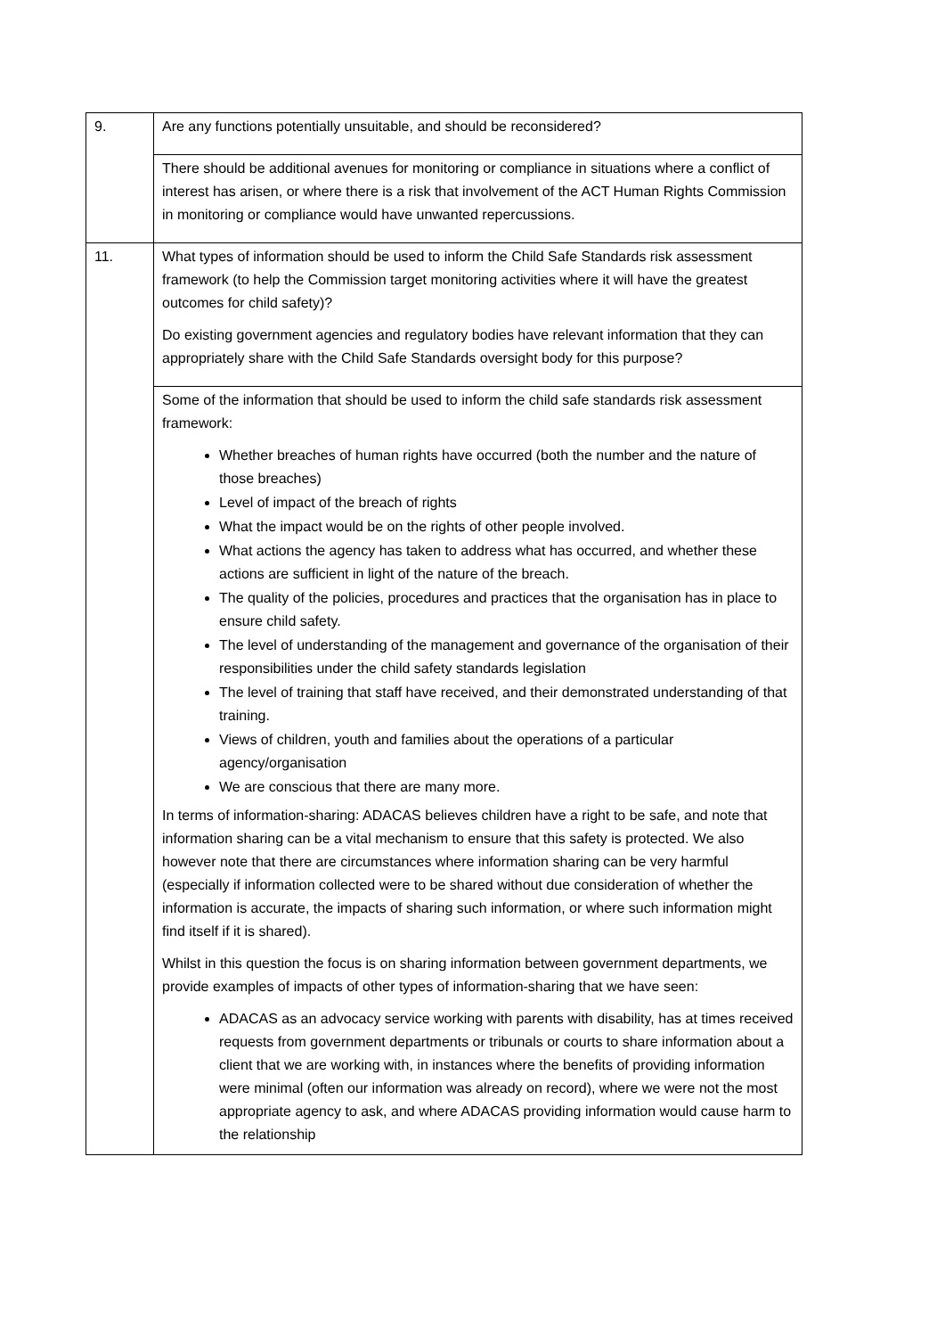| 9. | Are any functions potentially unsuitable, and should be reconsidered? |
| | There should be additional avenues for monitoring or compliance in situations where a conflict of interest has arisen, or where there is a risk that involvement of the ACT Human Rights Commission in monitoring or compliance would have unwanted repercussions. |
| 11. | What types of information should be used to inform the Child Safe Standards risk assessment framework (to help the Commission target monitoring activities where it will have the greatest outcomes for child safety)? Do existing government agencies and regulatory bodies have relevant information that they can appropriately share with the Child Safe Standards oversight body for this purpose? |
| | Some of the information that should be used to inform the child safe standards risk assessment framework: Whether breaches of human rights have occurred (both the number and the nature of those breaches) Level of impact of the breach of rights What the impact would be on the rights of other people involved. What actions the agency has taken to address what has occurred, and whether these actions are sufficient in light of the nature of the breach. The quality of the policies, procedures and practices that the organisation has in place to ensure child safety. The level of understanding of the management and governance of the organisation of their responsibilities under the child safety standards legislation The level of training that staff have received, and their demonstrated understanding of that training. Views of children, youth and families about the operations of a particular agency/organisation We are conscious that there are many more. In terms of information-sharing: ADACAS believes children have a right to be safe, and note that information sharing can be a vital mechanism to ensure that this safety is protected. We also however note that there are circumstances where information sharing can be very harmful (especially if information collected were to be shared without due consideration of whether the information is accurate, the impacts of sharing such information, or where such information might find itself if it is shared). Whilst in this question the focus is on sharing information between government departments, we provide examples of impacts of other types of information-sharing that we have seen: ADACAS as an advocacy service working with parents with disability, has at times received requests from government departments or tribunals or courts to share information about a client that we are working with, in instances where the benefits of providing information were minimal (often our information was already on record), where we were not the most appropriate agency to ask, and where ADACAS providing information would cause harm to the relationship |